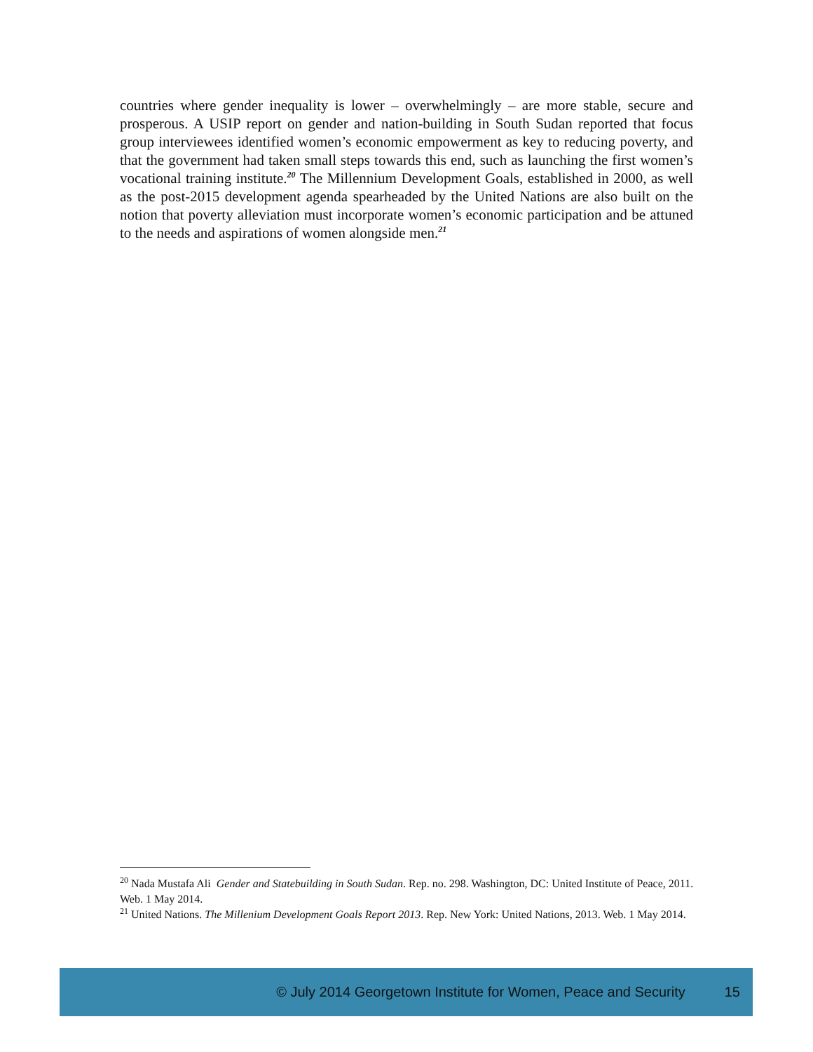countries where gender inequality is lower – overwhelmingly – are more stable, secure and prosperous. A USIP report on gender and nation-building in South Sudan reported that focus group interviewees identified women’s economic empowerment as key to reducing poverty, and that the government had taken small steps towards this end, such as launching the first women’s vocational training institute.<sup>20</sup> The Millennium Development Goals, established in 2000, as well as the post-2015 development agenda spearheaded by the United Nations are also built on the notion that poverty alleviation must incorporate women’s economic participation and be attuned to the needs and aspirations of women alongside men.<sup>21</sup>
<sup>20</sup> Nada Mustafa Ali Gender and Statebuilding in South Sudan. Rep. no. 298. Washington, DC: United Institute of Peace, 2011. Web. 1 May 2014.
<sup>21</sup> United Nations. The Millenium Development Goals Report 2013. Rep. New York: United Nations, 2013. Web. 1 May 2014.
© July 2014 Georgetown Institute for Women, Peace and Security 15